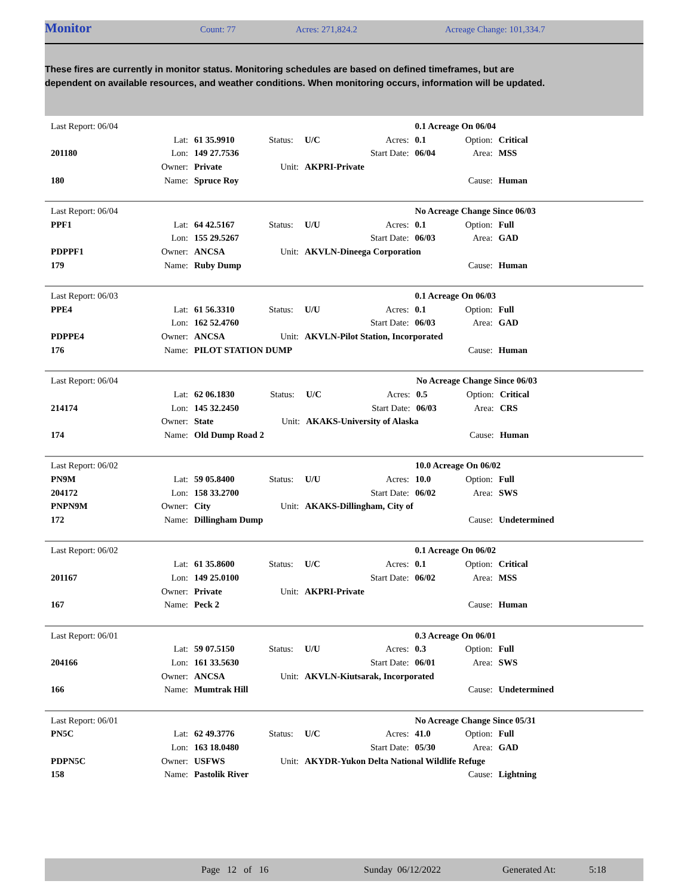Monitor Count: 77 Acres: 271,824.2 Acreage Change: 101,334.7
These fires are currently in monitor status. Monitoring schedules are based on defined timeframes, but are dependent on available resources, and weather conditions. When monitoring occurs, information will be updated.
| Last Report: 06/04 | | | | | | 0.1 Acreage On 06/04 | | |
| | Lat: | 61 35.9910 | Status: | U/C | Acres: | 0.1 | Option: | Critical |
| 201180 | Lon: | 149 27.7536 | | | Start Date: | 06/04 | Area: | MSS |
| | Owner: | Private | Unit: | AKPRI-Private | | | | |
| 180 | Name: | Spruce Roy | | | | | Cause: | Human |
| Last Report: 06/04 | | | | | | No Acreage Change Since 06/03 | | |
| PPF1 | Lat: | 64 42.5167 | Status: | U/U | Acres: | 0.1 | Option: | Full |
| | Lon: | 155 29.5267 | | | Start Date: | 06/03 | Area: | GAD |
| PDPPF1 | Owner: | ANCSA | Unit: | AKVLN-Dineega Corporation | | | | |
| 179 | Name: | Ruby Dump | | | | | Cause: | Human |
| Last Report: 06/03 | | | | | | 0.1 Acreage On 06/03 | | |
| PPE4 | Lat: | 61 56.3310 | Status: | U/U | Acres: | 0.1 | Option: | Full |
| | Lon: | 162 52.4760 | | | Start Date: | 06/03 | Area: | GAD |
| PDPPE4 | Owner: | ANCSA | Unit: | AKVLN-Pilot Station, Incorporated | | | | |
| 176 | Name: | PILOT STATION DUMP | | | | | Cause: | Human |
| Last Report: 06/04 | | | | | | No Acreage Change Since 06/03 | | |
| | Lat: | 62 06.1830 | Status: | U/C | Acres: | 0.5 | Option: | Critical |
| 214174 | Lon: | 145 32.2450 | | | Start Date: | 06/03 | Area: | CRS |
| | Owner: | State | Unit: | AKAKS-University of Alaska | | | | |
| 174 | Name: | Old Dump Road 2 | | | | | Cause: | Human |
| Last Report: 06/02 | | | | | | 10.0 Acreage On 06/02 | | |
| PN9M | Lat: | 59 05.8400 | Status: | U/U | Acres: | 10.0 | Option: | Full |
| 204172 | Lon: | 158 33.2700 | | | Start Date: | 06/02 | Area: | SWS |
| PNPN9M | Owner: | City | Unit: | AKAKS-Dillingham, City of | | | | |
| 172 | Name: | Dillingham Dump | | | | | Cause: | Undetermined |
| Last Report: 06/02 | | | | | | 0.1 Acreage On 06/02 | | |
| | Lat: | 61 35.8600 | Status: | U/C | Acres: | 0.1 | Option: | Critical |
| 201167 | Lon: | 149 25.0100 | | | Start Date: | 06/02 | Area: | MSS |
| | Owner: | Private | Unit: | AKPRI-Private | | | | |
| 167 | Name: | Peck 2 | | | | | Cause: | Human |
| Last Report: 06/01 | | | | | | 0.3 Acreage On 06/01 | | |
| | Lat: | 59 07.5150 | Status: | U/U | Acres: | 0.3 | Option: | Full |
| 204166 | Lon: | 161 33.5630 | | | Start Date: | 06/01 | Area: | SWS |
| | Owner: | ANCSA | Unit: | AKVLN-Kiutsarak, Incorporated | | | | |
| 166 | Name: | Mumtrak Hill | | | | | Cause: | Undetermined |
| Last Report: 06/01 | | | | | | No Acreage Change Since 05/31 | | |
| PN5C | Lat: | 62 49.3776 | Status: | U/C | Acres: | 41.0 | Option: | Full |
| | Lon: | 163 18.0480 | | | Start Date: | 05/30 | Area: | GAD |
| PDPN5C | Owner: | USFWS | Unit: | AKYDR-Yukon Delta National Wildlife Refuge | | | | |
| 158 | Name: | Pastolik River | | | | | Cause: | Lightning |
Page 12 of 16 Sunday 06/12/2022 Generated At: 5:18